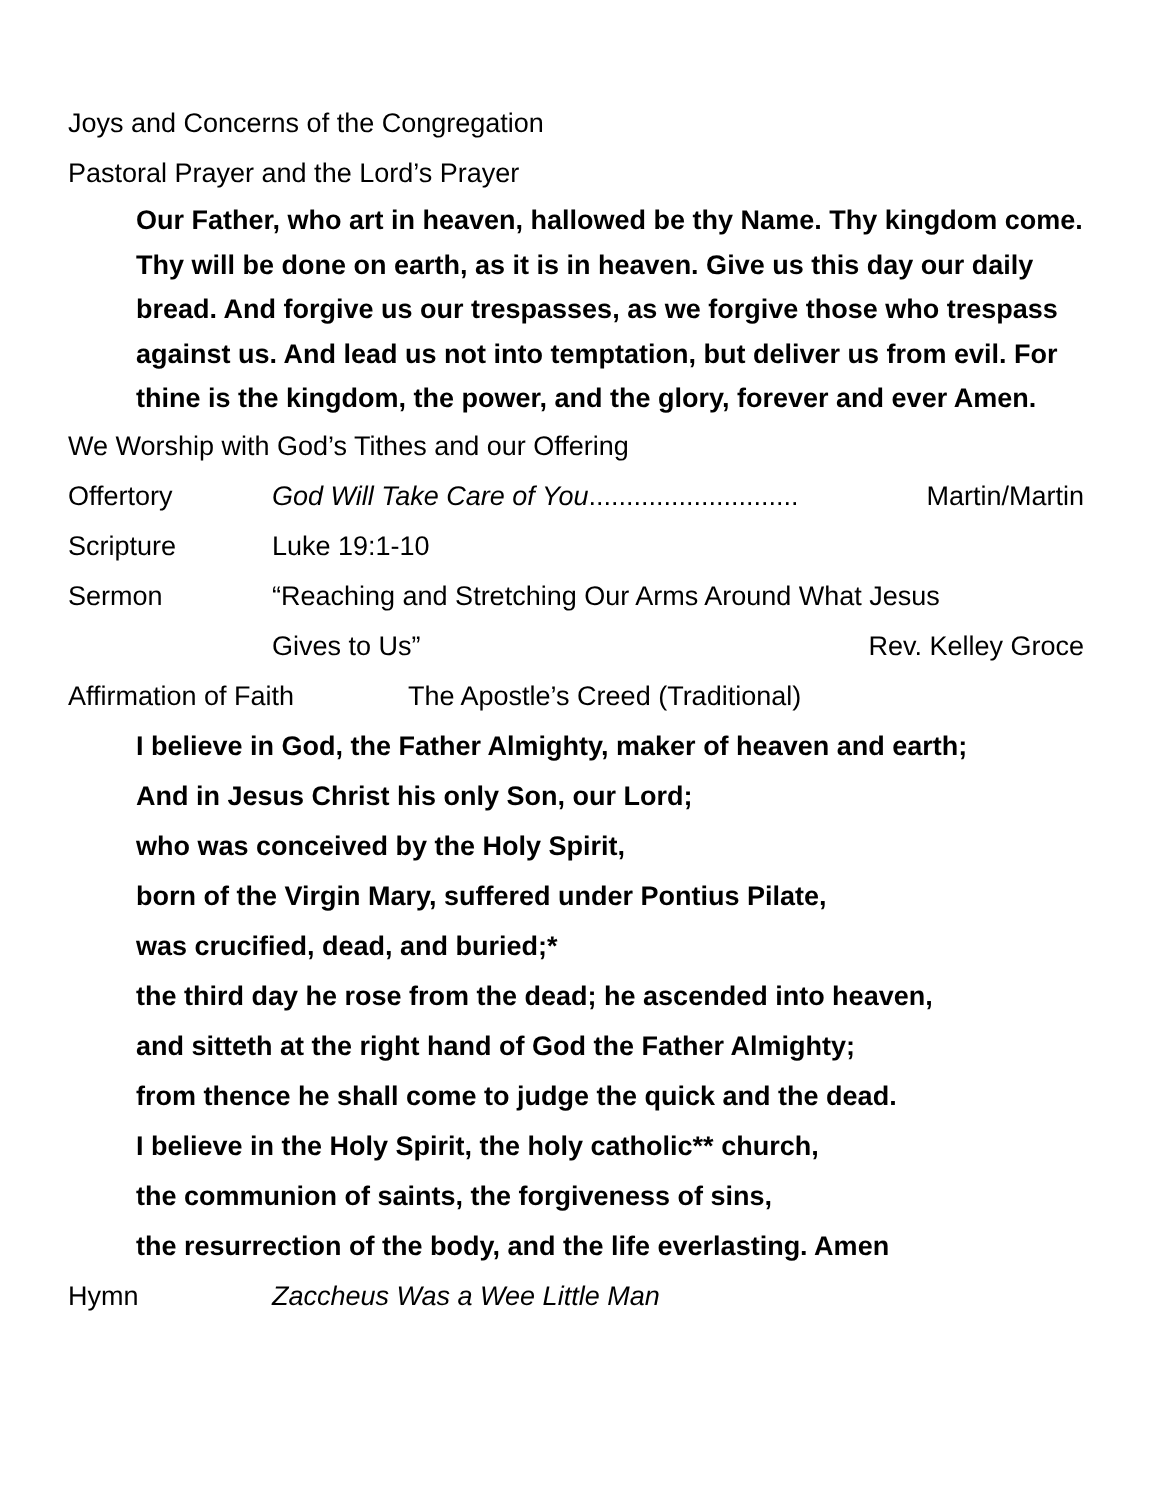Joys and Concerns of the Congregation
Pastoral Prayer and the Lord’s Prayer
Our Father, who art in heaven, hallowed be thy Name. Thy kingdom come. Thy will be done on earth, as it is in heaven. Give us this day our daily bread. And forgive us our trespasses, as we forgive those who trespass against us. And lead us not into temptation, but deliver us from evil. For thine is the kingdom, the power, and the glory, forever and ever Amen.
We Worship with God’s Tithes and our Offering
Offertory God Will Take Care of You............................ Martin/Martin
Scripture Luke 19:1-10
Sermon “Reaching and Stretching Our Arms Around What Jesus
Gives to Us” Rev. Kelley Groce
Affirmation of Faith The Apostle’s Creed (Traditional)
I believe in God, the Father Almighty, maker of heaven and earth;
And in Jesus Christ his only Son, our Lord;
who was conceived by the Holy Spirit,
born of the Virgin Mary, suffered under Pontius Pilate,
was crucified, dead, and buried;*
the third day he rose from the dead; he ascended into heaven,
and sitteth at the right hand of God the Father Almighty;
from thence he shall come to judge the quick and the dead.
I believe in the Holy Spirit, the holy catholic** church,
the communion of saints, the forgiveness of sins,
the resurrection of the body, and the life everlasting. Amen
Hymn Zaccheus Was a Wee Little Man